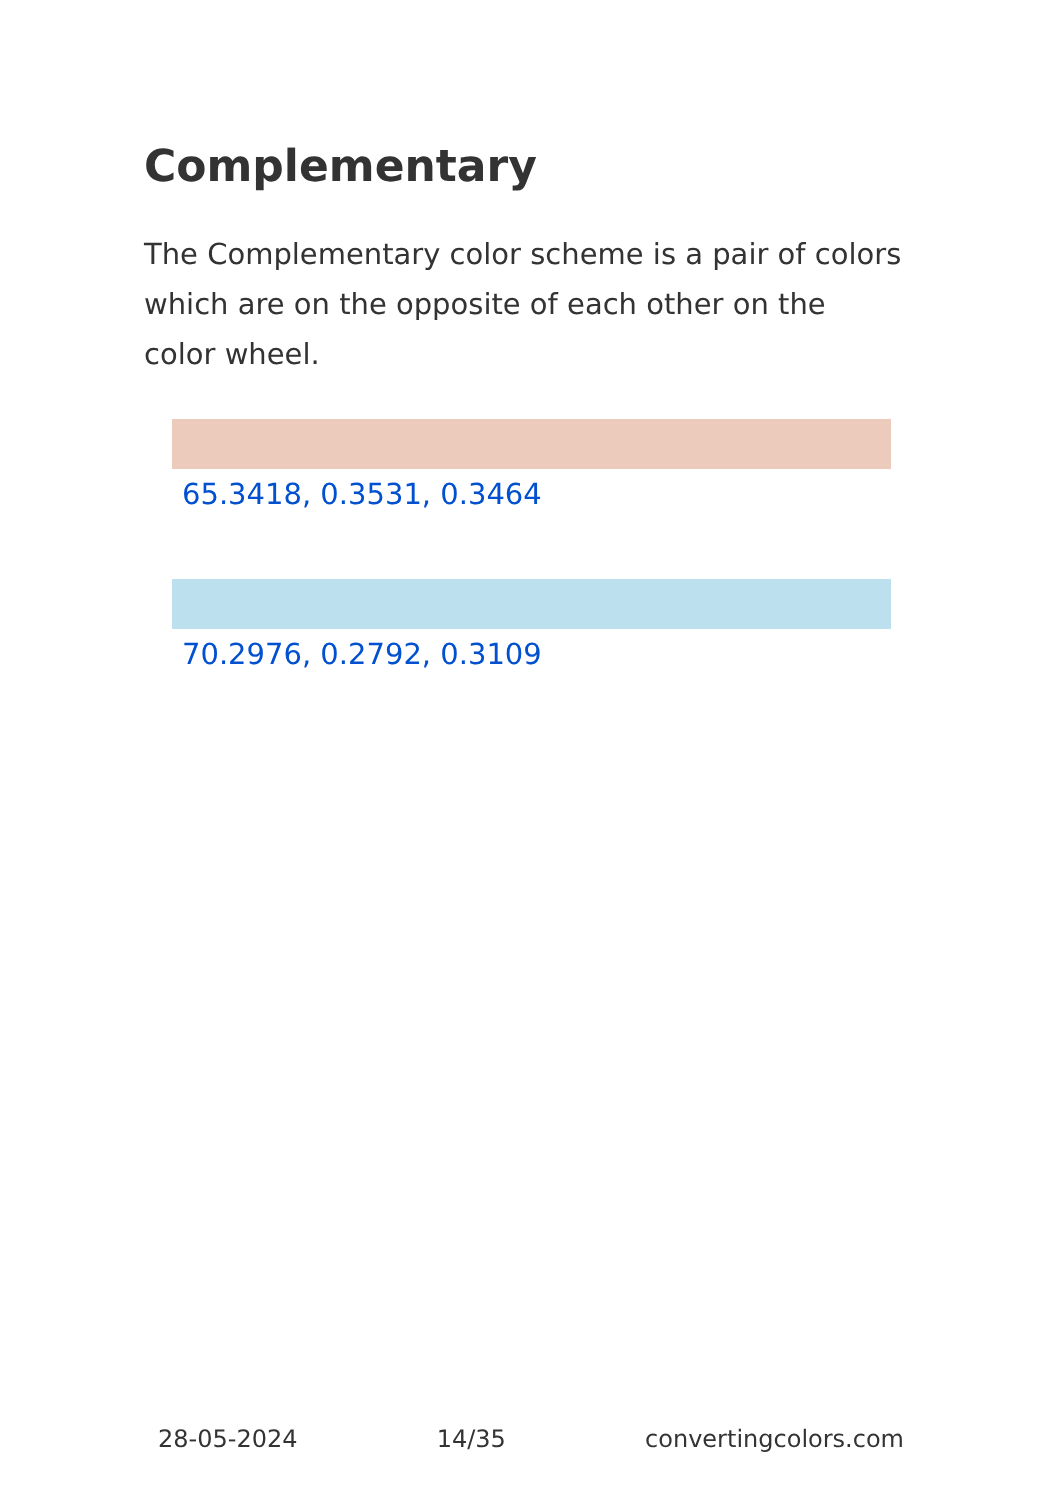Complementary
The Complementary color scheme is a pair of colors which are on the opposite of each other on the color wheel.
65.3418, 0.3531, 0.3464
70.2976, 0.2792, 0.3109
28-05-2024 14/35 convertingcolors.com